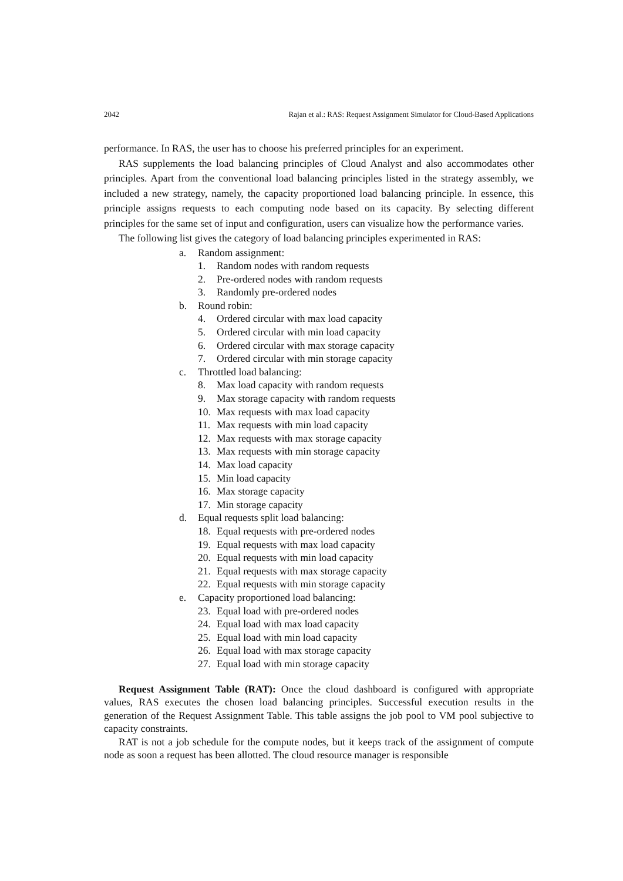2042 Rajan et al.: RAS: Request Assignment Simulator for Cloud-Based Applications
performance. In RAS, the user has to choose his preferred principles for an experiment.
RAS supplements the load balancing principles of Cloud Analyst and also accommodates other principles. Apart from the conventional load balancing principles listed in the strategy assembly, we included a new strategy, namely, the capacity proportioned load balancing principle. In essence, this principle assigns requests to each computing node based on its capacity. By selecting different principles for the same set of input and configuration, users can visualize how the performance varies.
The following list gives the category of load balancing principles experimented in RAS:
a. Random assignment:
1. Random nodes with random requests
2. Pre-ordered nodes with random requests
3. Randomly pre-ordered nodes
b. Round robin:
4. Ordered circular with max load capacity
5. Ordered circular with min load capacity
6. Ordered circular with max storage capacity
7. Ordered circular with min storage capacity
c. Throttled load balancing:
8. Max load capacity with random requests
9. Max storage capacity with random requests
10. Max requests with max load capacity
11. Max requests with min load capacity
12. Max requests with max storage capacity
13. Max requests with min storage capacity
14. Max load capacity
15. Min load capacity
16. Max storage capacity
17. Min storage capacity
d. Equal requests split load balancing:
18. Equal requests with pre-ordered nodes
19. Equal requests with max load capacity
20. Equal requests with min load capacity
21. Equal requests with max storage capacity
22. Equal requests with min storage capacity
e. Capacity proportioned load balancing:
23. Equal load with pre-ordered nodes
24. Equal load with max load capacity
25. Equal load with min load capacity
26. Equal load with max storage capacity
27. Equal load with min storage capacity
Request Assignment Table (RAT): Once the cloud dashboard is configured with appropriate values, RAS executes the chosen load balancing principles. Successful execution results in the generation of the Request Assignment Table. This table assigns the job pool to VM pool subjective to capacity constraints.
RAT is not a job schedule for the compute nodes, but it keeps track of the assignment of compute node as soon a request has been allotted. The cloud resource manager is responsible